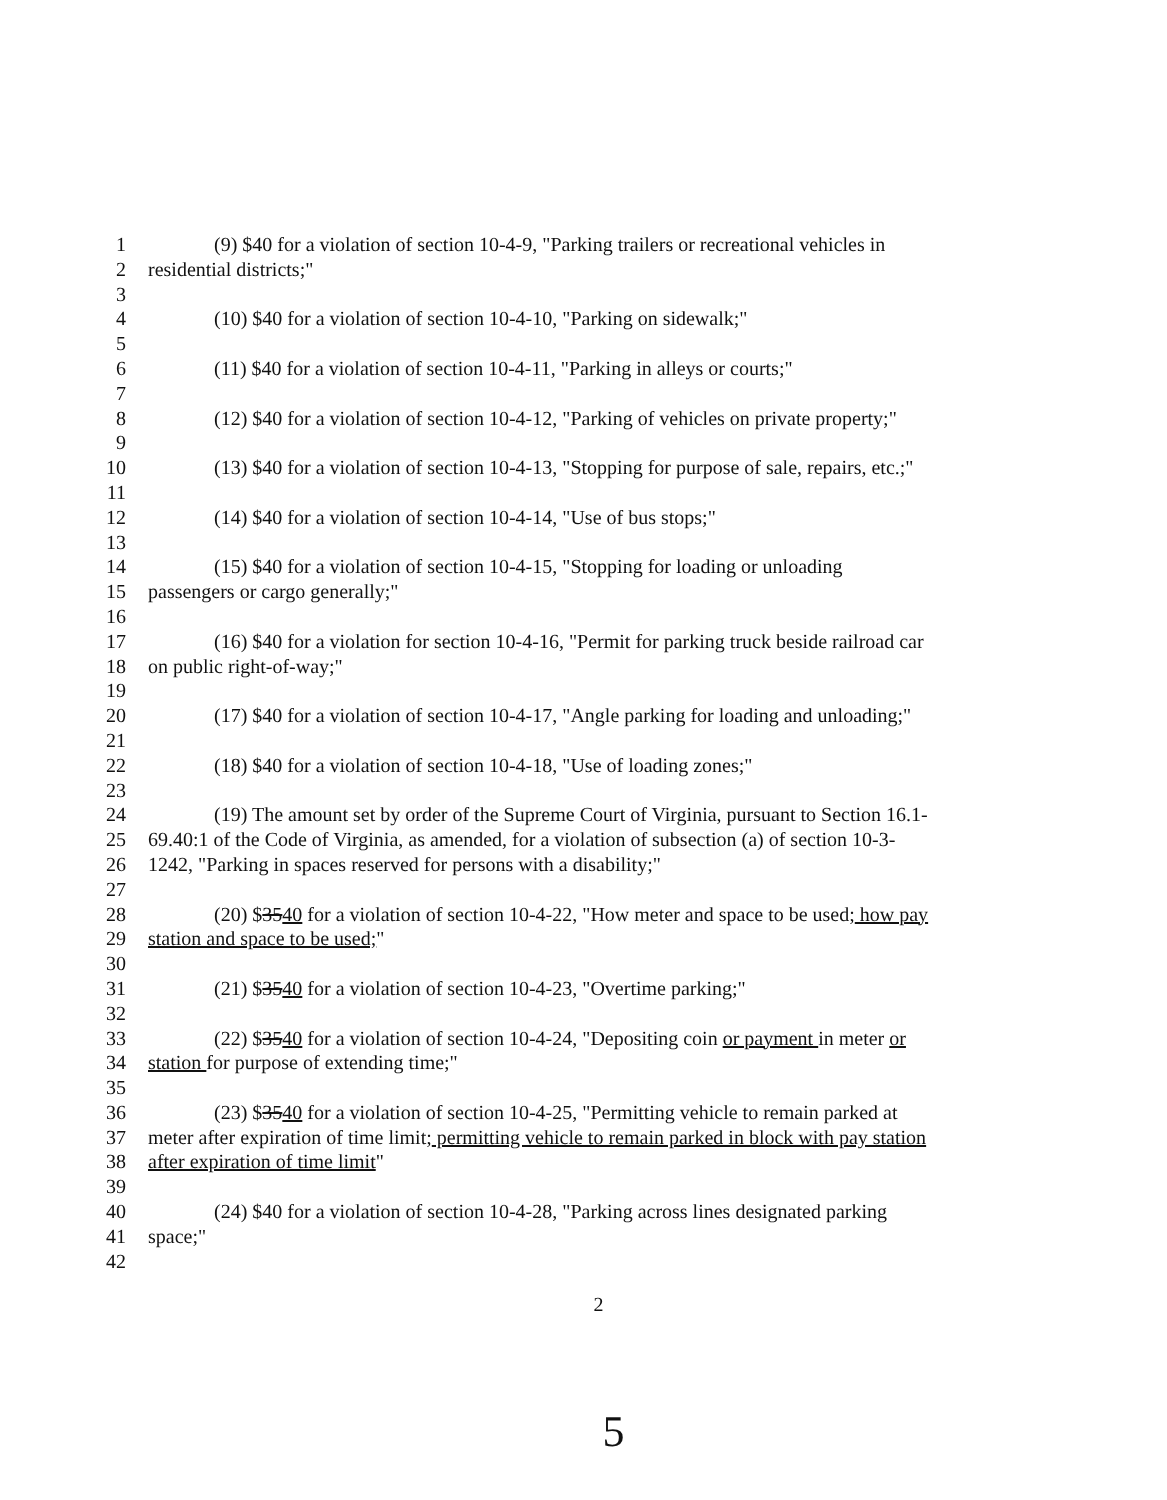1 (9) $40 for a violation of section 10-4-9, "Parking trailers or recreational vehicles in
2 residential districts;"
3
4 (10) $40 for a violation of section 10-4-10, "Parking on sidewalk;"
5
6 (11) $40 for a violation of section 10-4-11, "Parking in alleys or courts;"
7
8 (12) $40 for a violation of section 10-4-12, "Parking of vehicles on private property;"
9
10 (13) $40 for a violation of section 10-4-13, "Stopping for purpose of sale, repairs, etc.;"
11
12 (14) $40 for a violation of section 10-4-14, "Use of bus stops;"
13
14 (15) $40 for a violation of section 10-4-15, "Stopping for loading or unloading
15 passengers or cargo generally;"
16
17 (16) $40 for a violation for section 10-4-16, "Permit for parking truck beside railroad car
18 on public right-of-way;"
19
20 (17) $40 for a violation of section 10-4-17, "Angle parking for loading and unloading;"
21
22 (18) $40 for a violation of section 10-4-18, "Use of loading zones;"
23
24 (19) The amount set by order of the Supreme Court of Virginia, pursuant to Section 16.1-
25 69.40:1 of the Code of Virginia, as amended, for a violation of subsection (a) of section 10-3-
26 1242, "Parking in spaces reserved for persons with a disability;"
27
28 (20) $3540 for a violation of section 10-4-22, "How meter and space to be used; how pay
29 station and space to be used;"
30
31 (21) $3540 for a violation of section 10-4-23, "Overtime parking;"
32
33 (22) $3540 for a violation of section 10-4-24, "Depositing coin or payment in meter or
34 station for purpose of extending time;"
35
36 (23) $3540 for a violation of section 10-4-25, "Permitting vehicle to remain parked at
37 meter after expiration of time limit; permitting vehicle to remain parked in block with pay station
38 after expiration of time limit"
39
40 (24) $40 for a violation of section 10-4-28, "Parking across lines designated parking
41 space;"
42
2
5